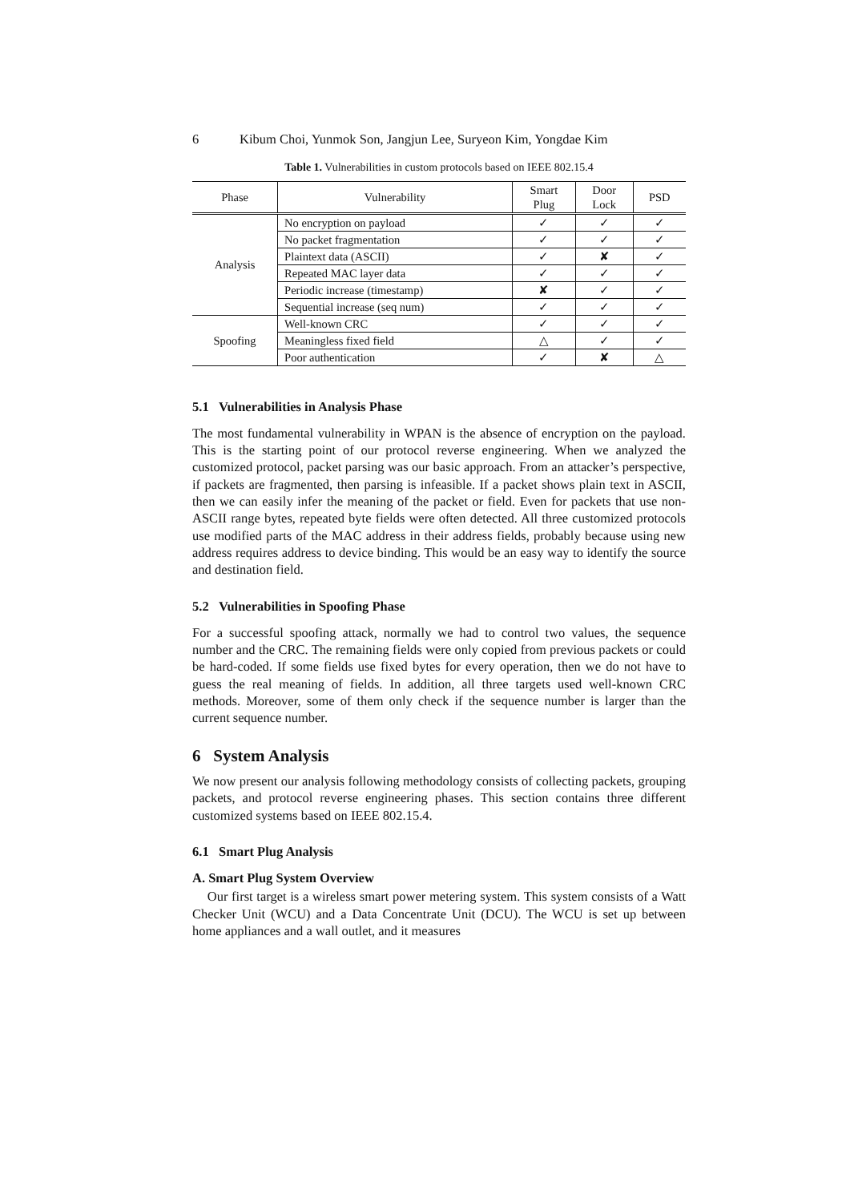6 Kibum Choi, Yunmok Son, Jangjun Lee, Suryeon Kim, Yongdae Kim
Table 1. Vulnerabilities in custom protocols based on IEEE 802.15.4
| Phase | Vulnerability | Smart Plug | Door Lock | PSD |
| --- | --- | --- | --- | --- |
| Analysis | No encryption on payload | ✓ | ✓ | ✓ |
| | No packet fragmentation | ✓ | ✓ | ✓ |
| | Plaintext data (ASCII) | ✓ | ✘ | ✓ |
| | Repeated MAC layer data | ✓ | ✓ | ✓ |
| | Periodic increase (timestamp) | ✘ | ✓ | ✓ |
| | Sequential increase (seq num) | ✓ | ✓ | ✓ |
| Spoofing | Well-known CRC | ✓ | ✓ | ✓ |
| | Meaningless fixed field | △ | ✓ | ✓ |
| | Poor authentication | ✓ | ✘ | △ |
5.1 Vulnerabilities in Analysis Phase
The most fundamental vulnerability in WPAN is the absence of encryption on the payload. This is the starting point of our protocol reverse engineering. When we analyzed the customized protocol, packet parsing was our basic approach. From an attacker’s perspective, if packets are fragmented, then parsing is infeasible. If a packet shows plain text in ASCII, then we can easily infer the meaning of the packet or field. Even for packets that use non-ASCII range bytes, repeated byte fields were often detected. All three customized protocols use modified parts of the MAC address in their address fields, probably because using new address requires address to device binding. This would be an easy way to identify the source and destination field.
5.2 Vulnerabilities in Spoofing Phase
For a successful spoofing attack, normally we had to control two values, the sequence number and the CRC. The remaining fields were only copied from previous packets or could be hard-coded. If some fields use fixed bytes for every operation, then we do not have to guess the real meaning of fields. In addition, all three targets used well-known CRC methods. Moreover, some of them only check if the sequence number is larger than the current sequence number.
6 System Analysis
We now present our analysis following methodology consists of collecting packets, grouping packets, and protocol reverse engineering phases. This section contains three different customized systems based on IEEE 802.15.4.
6.1 Smart Plug Analysis
A. Smart Plug System Overview
Our first target is a wireless smart power metering system. This system consists of a Watt Checker Unit (WCU) and a Data Concentrate Unit (DCU). The WCU is set up between home appliances and a wall outlet, and it measures